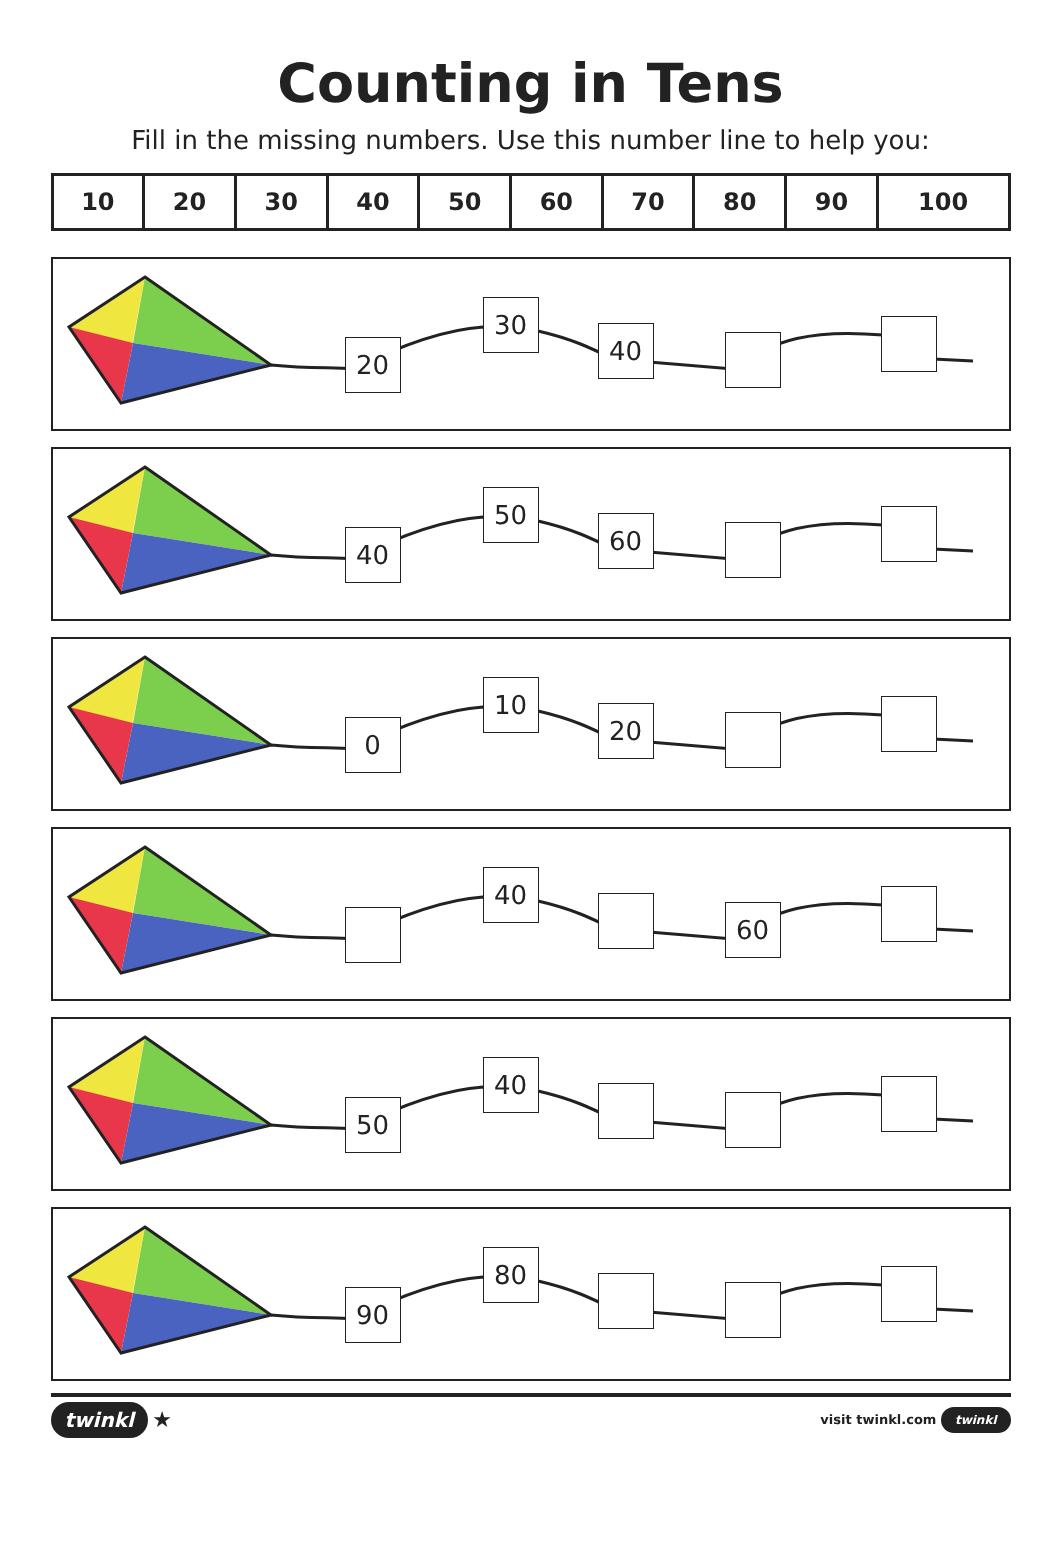Counting in Tens
Fill in the missing numbers. Use this number line to help you:
| 10 | 20 | 30 | 40 | 50 | 60 | 70 | 80 | 90 | 100 |
| --- | --- | --- | --- | --- | --- | --- | --- | --- | --- |
20
30
40
40
50
60
0
10
20
40
60
50
40
90
80
twinkl ★
visit twinkl.com twinkl